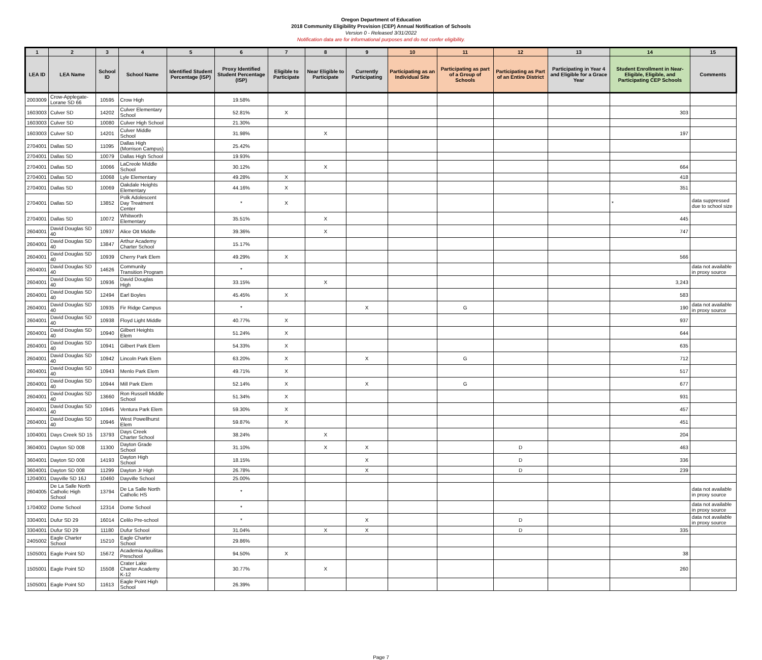Oregon Department of Education
2018 Community Eligibility Provision (CEP) Annual Notification of Schools
Version 0 - Released 3/31/2022
Notification data are for informational purposes and do not confer eligibility.
| 1 | 2 | 3 | 4 | 5 | 6 | 7 | 8 | 9 | 10 | 11 | 12 | 13 | 14 | 15 |
| --- | --- | --- | --- | --- | --- | --- | --- | --- | --- | --- | --- | --- | --- | --- |
| LEA ID | LEA Name | School ID | School Name | Identified Student Percentage (ISP) | Proxy Identified Student Percentage (ISP) | Eligible to Participate | Near Eligible to Participate | Currently Participating | Participating as an Individual Site | Participating as part of a Group of Schools | Participating as Part of an Entire District | Participating in Year 4 and Eligible for a Grace Year | Student Enrollment in Near-Eligible, Eligible, and Participating CEP Schools | Comments |
| 2003009 | Crow-Applegate-Lorane SD 66 | 10595 | Crow High | | 19.58% | | | | | | | | | |
| 1603003 | Culver SD | 14202 | Culver Elementary School | | 52.81% | X | | | | | | | 303 | |
| 1603003 | Culver SD | 10080 | Culver High School | | 21.30% | | | | | | | | | |
| 1603003 | Culver SD | 14201 | Culver Middle School | | 31.98% | | X | | | | | | 197 | |
| 2704001 | Dallas SD | 11095 | Dallas High (Morrison Campus) | | 25.42% | | | | | | | | | |
| 2704001 | Dallas SD | 10079 | Dallas High School | | 19.93% | | | | | | | | | |
| 2704001 | Dallas SD | 10066 | LaCreole Middle School | | 30.12% | | X | | | | | | 664 | |
| 2704001 | Dallas SD | 10068 | Lyle Elementary | | 49.28% | X | | | | | | | 418 | |
| 2704001 | Dallas SD | 10069 | Oakdale Heights Elementary | | 44.16% | X | | | | | | | 351 | |
| 2704001 | Dallas SD | 13852 | Polk Adolescent Day Treatment Center | | * | X | | | | | | | * | data suppressed due to school size |
| 2704001 | Dallas SD | 10072 | Whitworth Elementary | | 35.51% | | X | | | | | | 445 | |
| 2604001 | David Douglas SD 40 | 10937 | Alice Ott Middle | | 39.36% | | X | | | | | | 747 | |
| 2604001 | David Douglas SD 40 | 13847 | Arthur Academy Charter School | | 15.17% | | | | | | | | | |
| 2604001 | David Douglas SD 40 | 10939 | Cherry Park Elem | | 49.29% | X | | | | | | | 566 | |
| 2604001 | David Douglas SD 40 | 14626 | Community Transition Program | | * | | | | | | | | | data not available in proxy source |
| 2604001 | David Douglas SD 40 | 10936 | David Douglas High | | 33.15% | | X | | | | | | 3,243 | |
| 2604001 | David Douglas SD 40 | 12494 | Earl Boyles | | 45.45% | X | | | | | | | 583 | |
| 2604001 | David Douglas SD 40 | 10935 | Fir Ridge Campus | | * | | | X | | G | | | 190 | data not available in proxy source |
| 2604001 | David Douglas SD 40 | 10938 | Floyd Light Middle | | 40.77% | X | | | | | | | 937 | |
| 2604001 | David Douglas SD 40 | 10940 | Gilbert Heights Elem | | 51.24% | X | | | | | | | 644 | |
| 2604001 | David Douglas SD 40 | 10941 | Gilbert Park Elem | | 54.33% | X | | | | | | | 635 | |
| 2604001 | David Douglas SD 40 | 10942 | Lincoln Park Elem | | 63.20% | X | | X | | G | | | 712 | |
| 2604001 | David Douglas SD 40 | 10943 | Menlo Park Elem | | 49.71% | X | | | | | | | 517 | |
| 2604001 | David Douglas SD 40 | 10944 | Mill Park Elem | | 52.14% | X | | X | | G | | | 677 | |
| 2604001 | David Douglas SD 40 | 13660 | Ron Russell Middle School | | 51.34% | X | | | | | | | 931 | |
| 2604001 | David Douglas SD 40 | 10945 | Ventura Park Elem | | 59.30% | X | | | | | | | 457 | |
| 2604001 | David Douglas SD 40 | 10946 | West Powellhurst Elem | | 59.87% | X | | | | | | | 451 | |
| 1004001 | Days Creek SD 15 | 13793 | Days Creek Charter School | | 38.24% | | X | | | | | | 204 | |
| 3604001 | Dayton SD 008 | 11300 | Dayton Grade School | | 31.10% | | X | X | | | D | | 463 | |
| 3604001 | Dayton SD 008 | 14193 | Dayton High School | | 18.15% | | | X | | | D | | 336 | |
| 3604001 | Dayton SD 008 | 11299 | Dayton Jr High | | 26.78% | | | X | | | D | | 239 | |
| 1204001 | Dayville SD 16J | 10460 | Dayville School | | 25.00% | | | | | | | | | |
| 2604005 | De La Salle North Catholic High School | 13794 | De La Salle North Catholic HS | | * | | | | | | | | | data not available in proxy source |
| 1704002 | Dome School | 12314 | Dome School | | * | | | | | | | | | data not available in proxy source |
| 3304001 | Dufur SD 29 | 16014 | Celilo Pre-school | | * | | | X | | | D | | | data not available in proxy source |
| 3304001 | Dufur SD 29 | 11180 | Dufur School | | 31.04% | | X | X | | | D | | 335 | |
| 2405002 | Eagle Charter School | 15210 | Eagle Charter School | | 29.86% | | | | | | | | | |
| 1505001 | Eagle Point SD | 15672 | Academia Aguilitas Preschool | | 94.50% | X | | | | | | | 38 | |
| 1505001 | Eagle Point SD | 15508 | Crater Lake Charter Academy K-12 | | 30.77% | | X | | | | | | 260 | |
| 1505001 | Eagle Point SD | 11613 | Eagle Point High School | | 26.39% | | | | | | | | | |
Page 7